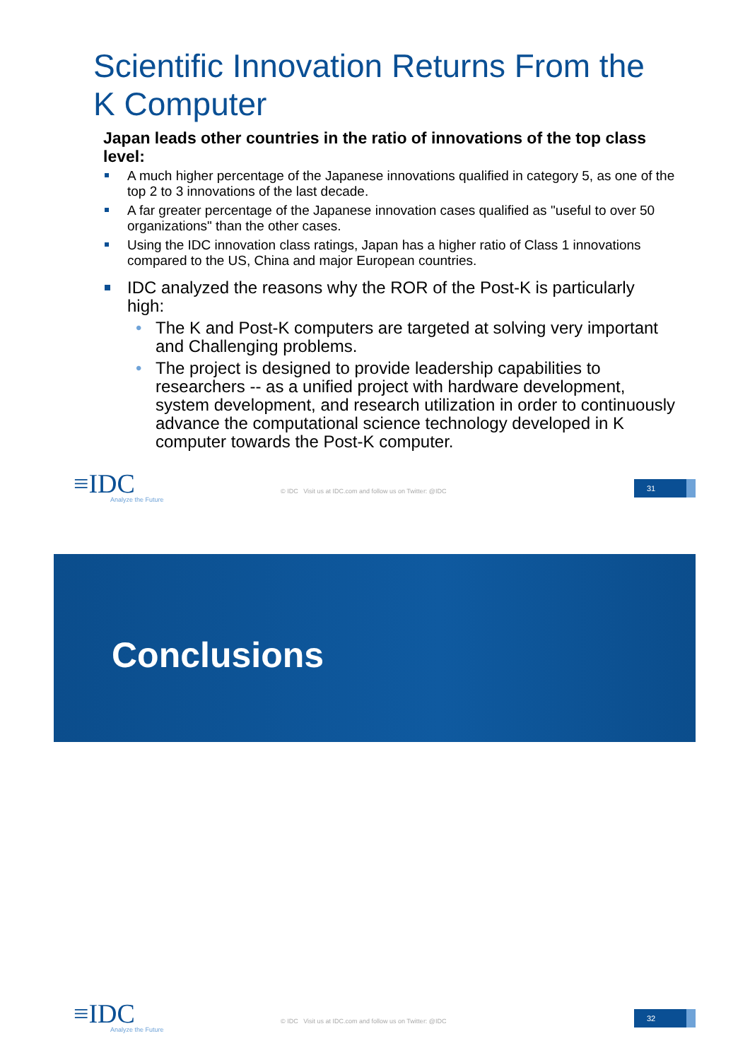Scientific Innovation Returns From the
K Computer
Japan leads other countries in the ratio of innovations of the top class level:
A much higher percentage of the Japanese innovations qualified in category 5, as one of the top 2 to 3 innovations of the last decade.
A far greater percentage of the Japanese innovation cases qualified as "useful to over 50 organizations" than the other cases.
Using the IDC innovation class ratings, Japan has a higher ratio of Class 1 innovations compared to the US, China and major European countries.
IDC analyzed the reasons why the ROR of the Post-K is particularly high:
• The K and Post-K computers are targeted at solving very important and Challenging problems.
• The project is designed to provide leadership capabilities to researchers -- as a unified project with hardware development, system development, and research utilization in order to continuously advance the computational science technology developed in K computer towards the Post-K computer.
≡IDC
Analyze the Future
© IDC Visit us at IDC.com and follow us on Twitter: @IDC
31
Conclusions
≡IDC
Analyze the Future
© IDC Visit us at IDC.com and follow us on Twitter: @IDC
32